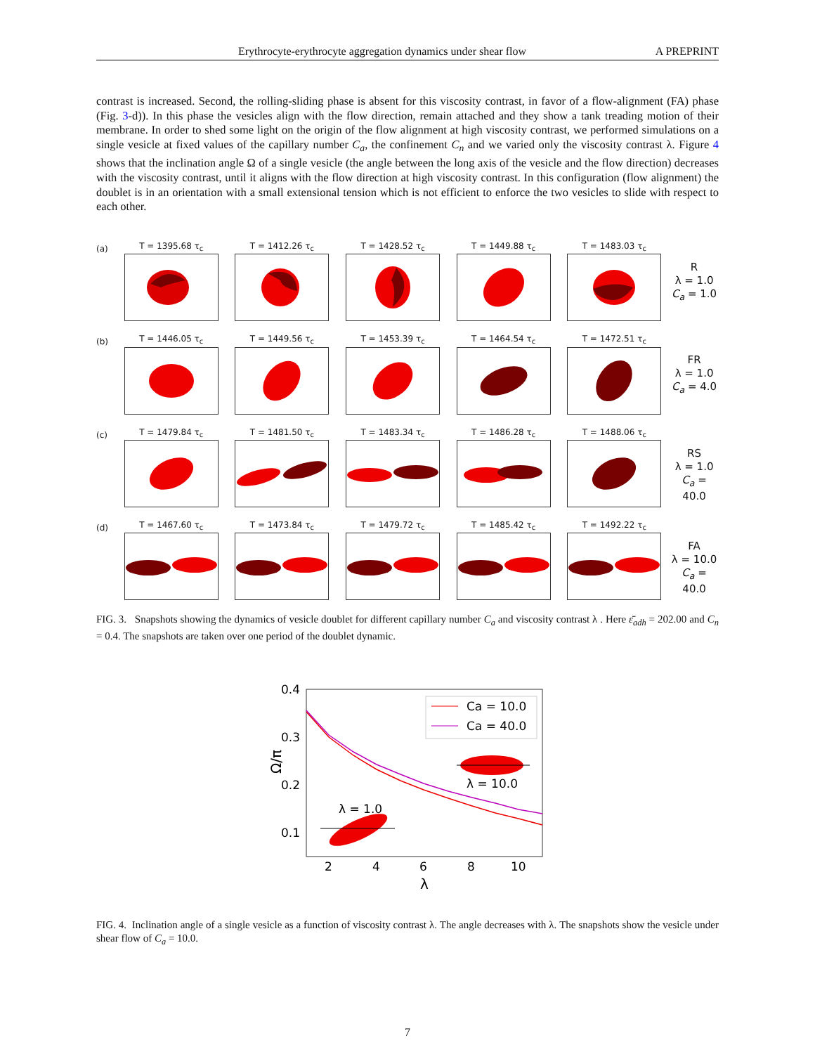Erythrocyte-erythrocyte aggregation dynamics under shear flow A PREPRINT
contrast is increased. Second, the rolling-sliding phase is absent for this viscosity contrast, in favor of a flow-alignment (FA) phase (Fig. 3-d)). In this phase the vesicles align with the flow direction, remain attached and they show a tank treading motion of their membrane. In order to shed some light on the origin of the flow alignment at high viscosity contrast, we performed simulations on a single vesicle at fixed values of the capillary number C<sub>a</sub>, the confinement C<sub>n</sub> and we varied only the viscosity contrast λ. Figure 4 shows that the inclination angle Ω of a single vesicle (the angle between the long axis of the vesicle and the flow direction) decreases with the viscosity contrast, until it aligns with the flow direction at high viscosity contrast. In this configuration (flow alignment) the doublet is in an orientation with a small extensional tension which is not efficient to enforce the two vesicles to slide with respect to each other.
(a)
T = 1395.68 τ<sub>c</sub> T = 1412.26 τ<sub>c</sub> T = 1428.52 τ<sub>c</sub> T = 1449.88 τ<sub>c</sub> T = 1483.03 τ<sub>c</sub>
R
λ = 1.0
C<sub>a</sub> = 1.0
(b)
T = 1446.05 τ<sub>c</sub> T = 1449.56 τ<sub>c</sub> T = 1453.39 τ<sub>c</sub> T = 1464.54 τ<sub>c</sub> T = 1472.51 τ<sub>c</sub>
FR
λ = 1.0
C<sub>a</sub> = 4.0
(c)
T = 1479.84 τ<sub>c</sub> T = 1481.50 τ<sub>c</sub> T = 1483.34 τ<sub>c</sub> T = 1486.28 τ<sub>c</sub> T = 1488.06 τ<sub>c</sub>
RS
λ = 1.0
C<sub>a</sub> = 40.0
(d)
T = 1467.60 τ<sub>c</sub> T = 1473.84 τ<sub>c</sub> T = 1479.72 τ<sub>c</sub> T = 1485.42 τ<sub>c</sub> T = 1492.22 τ<sub>c</sub>
FA
λ = 10.0
C<sub>a</sub> = 40.0
FIG. 3. Snapshots showing the dynamics of vesicle doublet for different capillary number C<sub>a</sub> and viscosity contrast λ . Here ε̄<sub>adh</sub> = 202.00 and C<sub>n</sub> = 0.4. The snapshots are taken over one period of the doublet dynamic.
0.4
0.3
0.2
0.1
2
4
6
8
10
λ
Ω/π
Ca = 10.0
Ca = 40.0
λ = 10.0
λ = 1.0
FIG. 4. Inclination angle of a single vesicle as a function of viscosity contrast λ. The angle decreases with λ. The snapshots show the vesicle under shear flow of C<sub>a</sub> = 10.0.
7